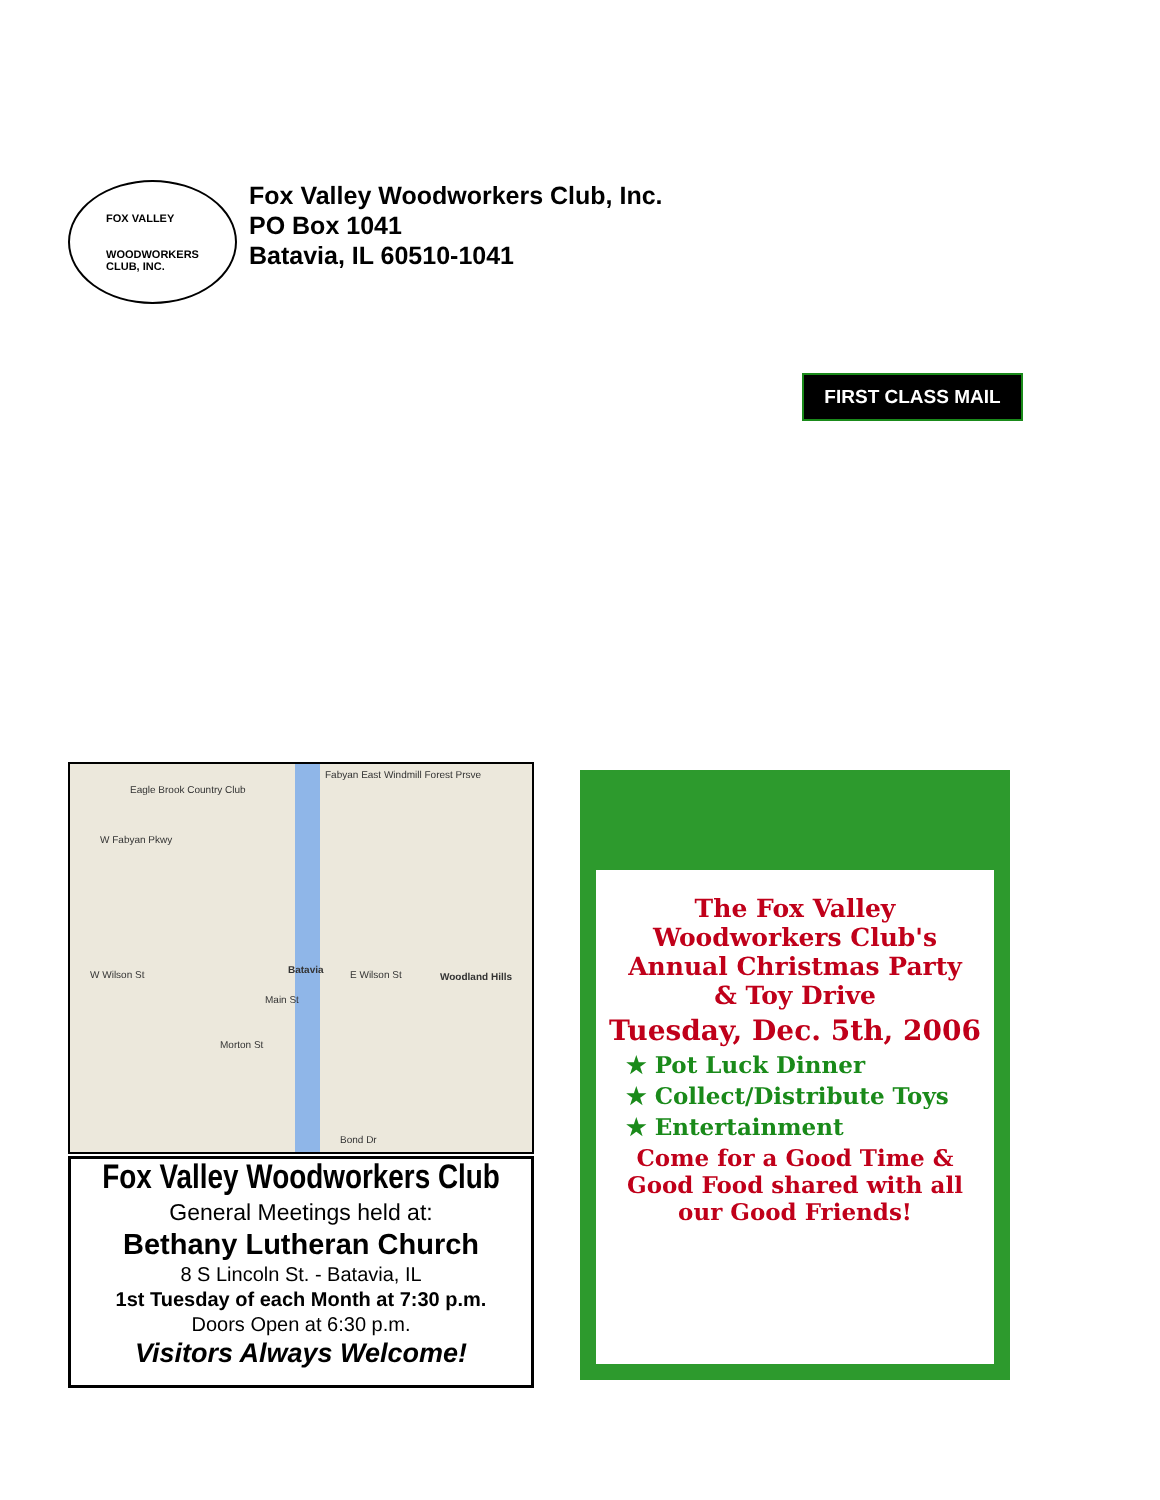FOX VALLEY
WOODWORKERS
CLUB, INC.
Fox Valley Woodworkers Club, Inc.
PO Box 1041
Batavia, IL 60510-1041
FIRST CLASS MAIL
Eagle Brook Country Club
Fabyan East Windmill Forest Prsve
W Fabyan Pkwy
Batavia E Wilson St Woodland Hills W Wilson St
Main St
Morton St
Bond Dr
Fox Valley Woodworkers Club
General Meetings held at:
Bethany Lutheran Church
8 S Lincoln St. - Batavia, IL
1st Tuesday of each Month at 7:30 p.m.
Doors Open at 6:30 p.m.
Visitors Always Welcome!
The Fox Valley
Woodworkers Club's
Annual Christmas Party
& Toy Drive
Tuesday, Dec. 5th, 2006
★ Pot Luck Dinner
★ Collect/Distribute Toys
★ Entertainment
Come for a Good Time &
Good Food shared with all
our Good Friends!